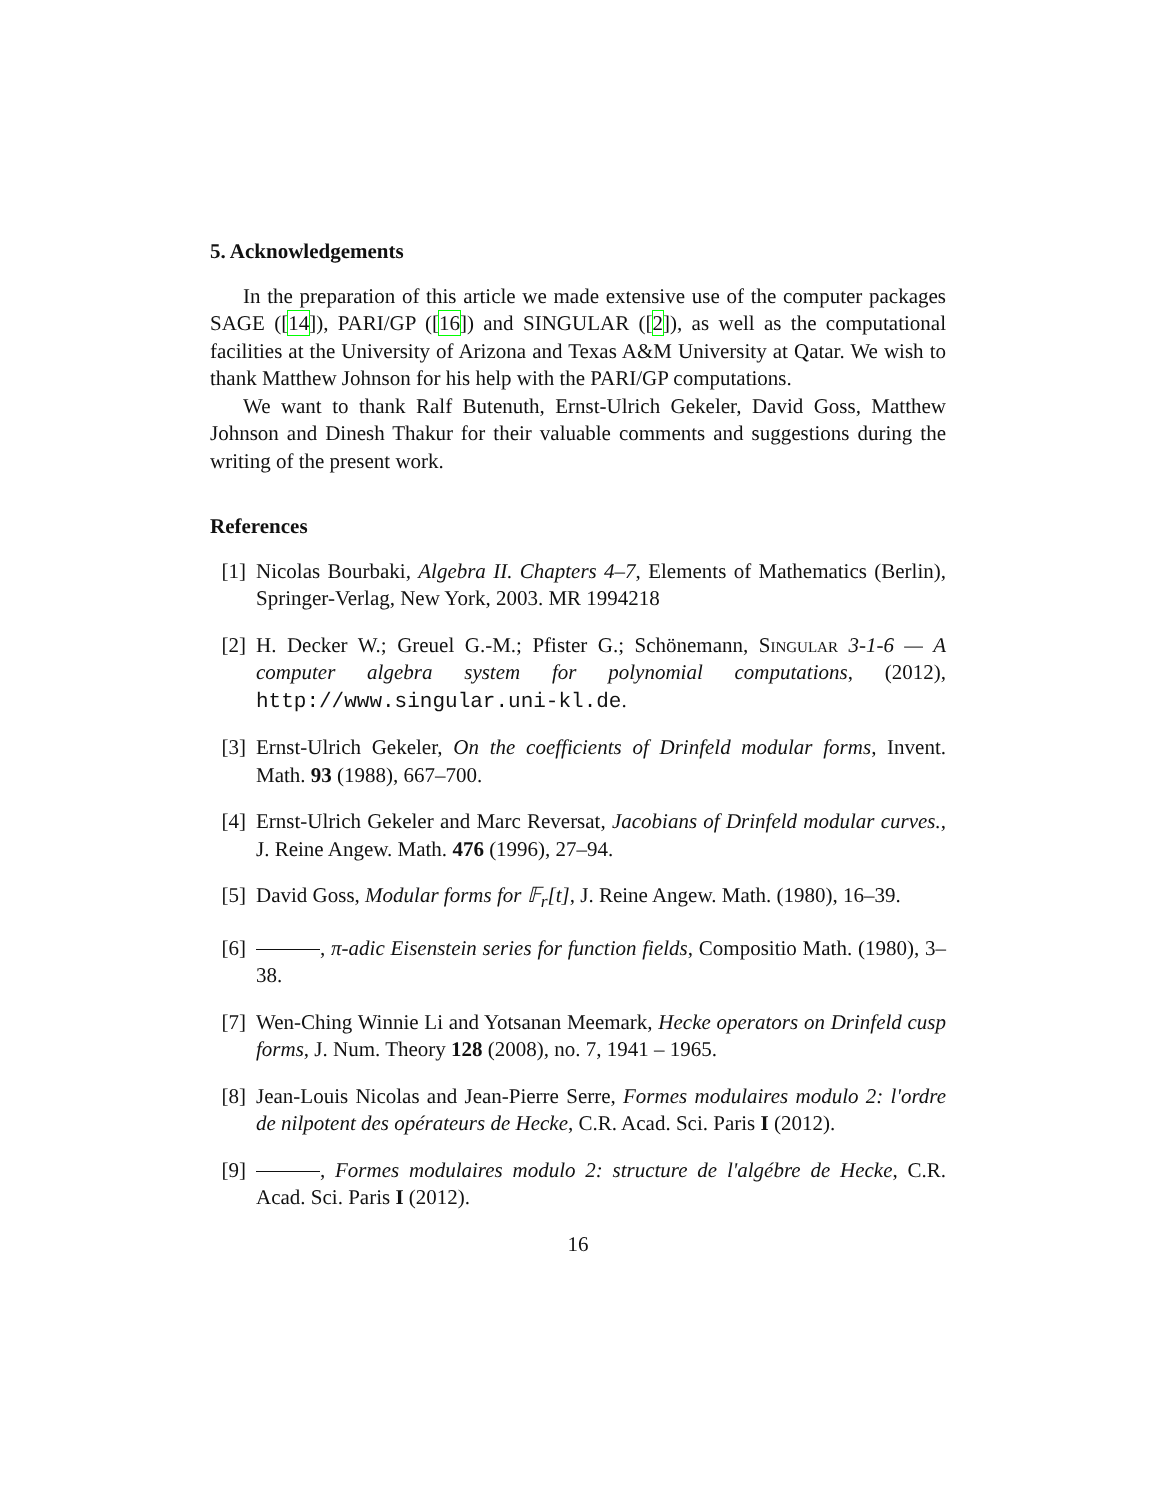5. Acknowledgements
In the preparation of this article we made extensive use of the computer packages SAGE ([14]), PARI/GP ([16]) and SINGULAR ([2]), as well as the computational facilities at the University of Arizona and Texas A&M University at Qatar. We wish to thank Matthew Johnson for his help with the PARI/GP computations.
We want to thank Ralf Butenuth, Ernst-Ulrich Gekeler, David Goss, Matthew Johnson and Dinesh Thakur for their valuable comments and suggestions during the writing of the present work.
References
[1] Nicolas Bourbaki, Algebra II. Chapters 4–7, Elements of Mathematics (Berlin), Springer-Verlag, New York, 2003. MR 1994218
[2] H. Decker W.; Greuel G.-M.; Pfister G.; Schönemann, Singular 3-1-6 — A computer algebra system for polynomial computations, (2012), http://www.singular.uni-kl.de.
[3] Ernst-Ulrich Gekeler, On the coefficients of Drinfeld modular forms, Invent. Math. 93 (1988), 667–700.
[4] Ernst-Ulrich Gekeler and Marc Reversat, Jacobians of Drinfeld modular curves., J. Reine Angew. Math. 476 (1996), 27–94.
[5] David Goss, Modular forms for 𝔽<sub>r</sub>[t], J. Reine Angew. Math. (1980), 16–39.
[6] , π-adic Eisenstein series for function fields, Compositio Math. (1980), 3–38.
[7] Wen-Ching Winnie Li and Yotsanan Meemark, Hecke operators on Drinfeld cusp forms, J. Num. Theory 128 (2008), no. 7, 1941 – 1965.
[8] Jean-Louis Nicolas and Jean-Pierre Serre, Formes modulaires modulo 2: l'ordre de nilpotent des opérateurs de Hecke, C.R. Acad. Sci. Paris I (2012).
[9] , Formes modulaires modulo 2: structure de l'algébre de Hecke, C.R. Acad. Sci. Paris I (2012).
16